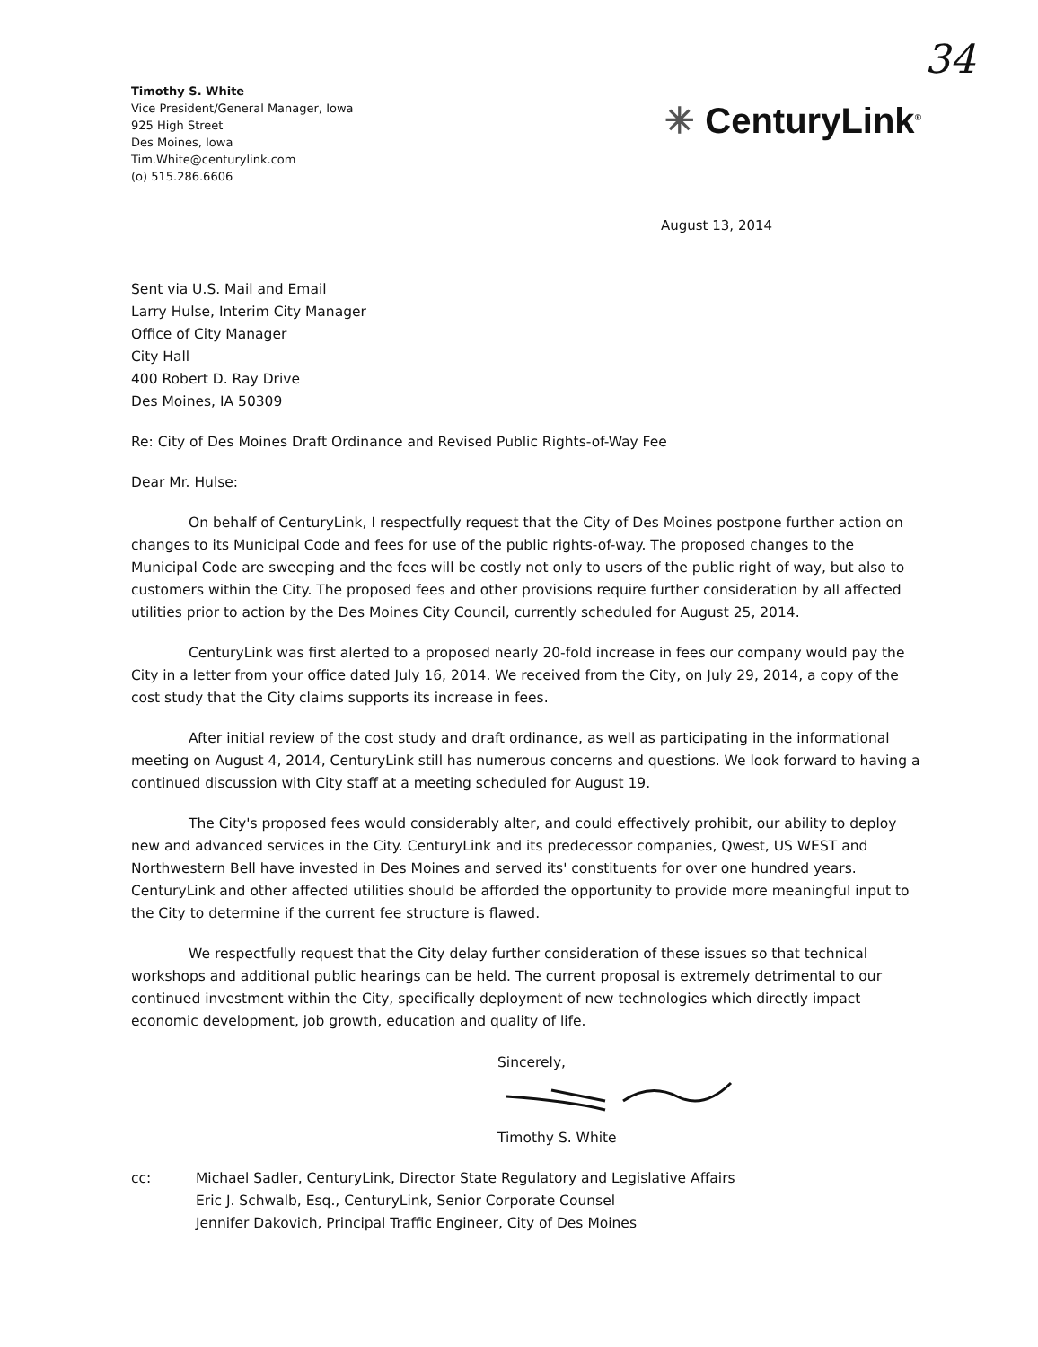Timothy S. White
Vice President/General Manager, Iowa
925 High Street
Des Moines, Iowa
Tim.White@centurylink.com
(o) 515.286.6606
34
✳ CenturyLink<sup>®</sup>
August 13, 2014
Sent via U.S. Mail and Email
Larry Hulse, Interim City Manager
Office of City Manager
City Hall
400 Robert D. Ray Drive
Des Moines, IA 50309
Re: City of Des Moines Draft Ordinance and Revised Public Rights-of-Way Fee
Dear Mr. Hulse:
On behalf of CenturyLink, I respectfully request that the City of Des Moines postpone further action on changes to its Municipal Code and fees for use of the public rights-of-way. The proposed changes to the Municipal Code are sweeping and the fees will be costly not only to users of the public right of way, but also to customers within the City. The proposed fees and other provisions require further consideration by all affected utilities prior to action by the Des Moines City Council, currently scheduled for August 25, 2014.
CenturyLink was first alerted to a proposed nearly 20-fold increase in fees our company would pay the City in a letter from your office dated July 16, 2014. We received from the City, on July 29, 2014, a copy of the cost study that the City claims supports its increase in fees.
After initial review of the cost study and draft ordinance, as well as participating in the informational meeting on August 4, 2014, CenturyLink still has numerous concerns and questions. We look forward to having a continued discussion with City staff at a meeting scheduled for August 19.
The City's proposed fees would considerably alter, and could effectively prohibit, our ability to deploy new and advanced services in the City. CenturyLink and its predecessor companies, Qwest, US WEST and Northwestern Bell have invested in Des Moines and served its' constituents for over one hundred years. CenturyLink and other affected utilities should be afforded the opportunity to provide more meaningful input to the City to determine if the current fee structure is flawed.
We respectfully request that the City delay further consideration of these issues so that technical workshops and additional public hearings can be held. The current proposal is extremely detrimental to our continued investment within the City, specifically deployment of new technologies which directly impact economic development, job growth, education and quality of life.
Sincerely,
Timothy S. White
cc: Michael Sadler, CenturyLink, Director State Regulatory and Legislative Affairs
Eric J. Schwalb, Esq., CenturyLink, Senior Corporate Counsel
Jennifer Dakovich, Principal Traffic Engineer, City of Des Moines